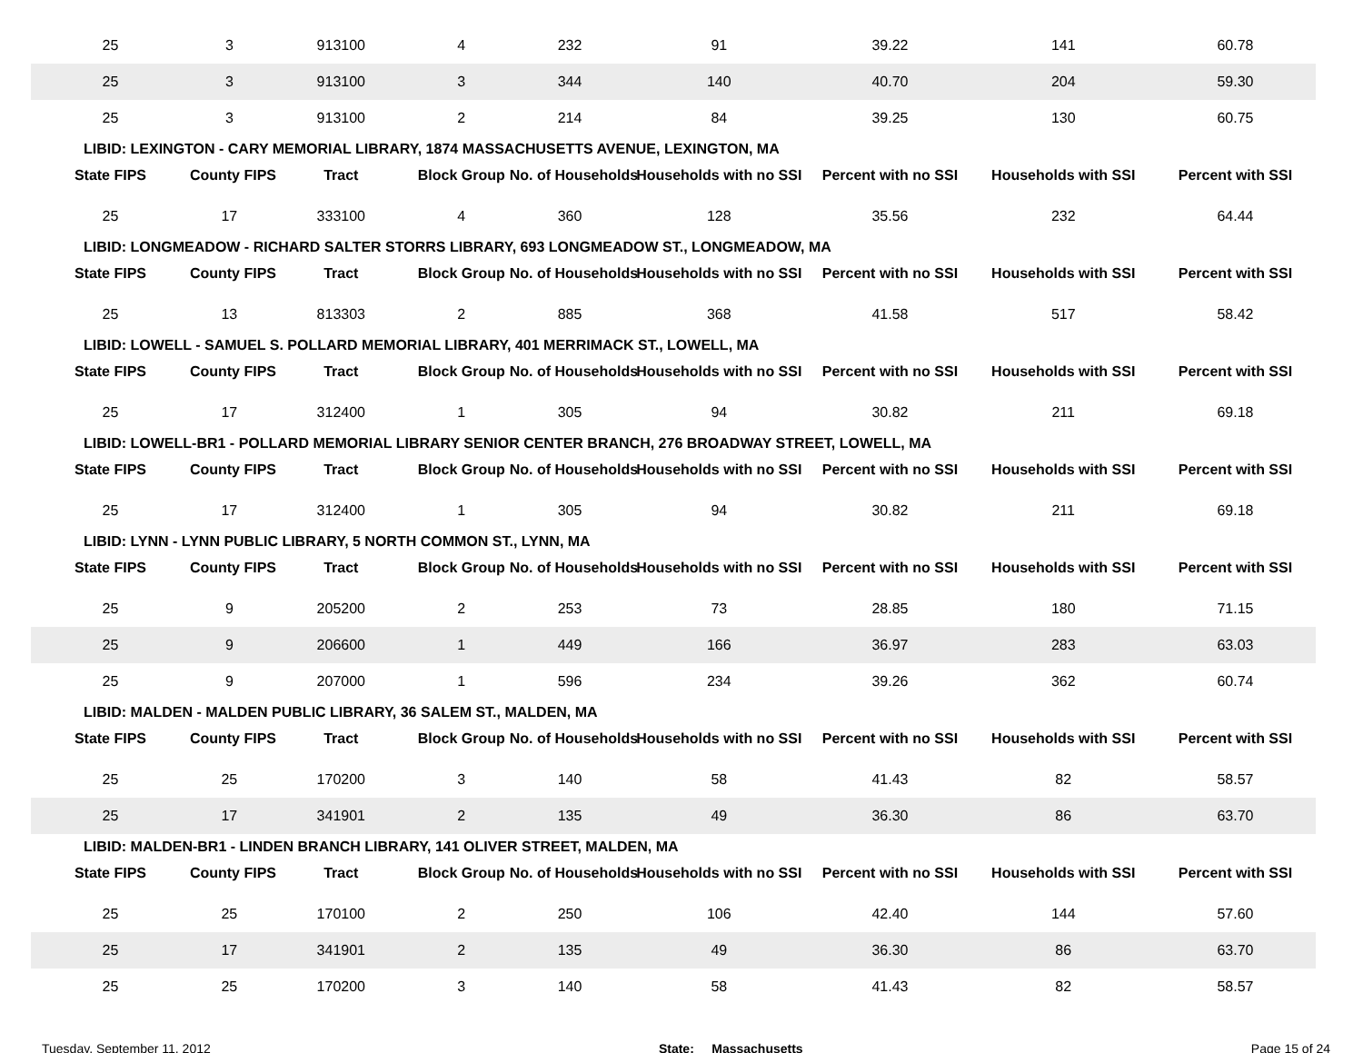| 25 | 3 | 913100 | 4 | 232 | 91 | 39.22 | 141 | 60.78 |
| 25 | 3 | 913100 | 3 | 344 | 140 | 40.70 | 204 | 59.30 |
| 25 | 3 | 913100 | 2 | 214 | 84 | 39.25 | 130 | 60.75 |
| LIBID: LEXINGTON - CARY MEMORIAL LIBRARY, 1874 MASSACHUSETTS AVENUE, LEXINGTON, MA | | | | | | | | |
| State FIPS | County FIPS | Tract | Block Group | No. of Households | Households with no SSI | Percent with no SSI | Households with SSI | Percent with SSI |
| 25 | 17 | 333100 | 4 | 360 | 128 | 35.56 | 232 | 64.44 |
| LIBID: LONGMEADOW - RICHARD SALTER STORRS LIBRARY, 693 LONGMEADOW ST., LONGMEADOW, MA | | | | | | | | |
| State FIPS | County FIPS | Tract | Block Group | No. of Households | Households with no SSI | Percent with no SSI | Households with SSI | Percent with SSI |
| 25 | 13 | 813303 | 2 | 885 | 368 | 41.58 | 517 | 58.42 |
| LIBID: LOWELL - SAMUEL S. POLLARD MEMORIAL LIBRARY, 401 MERRIMACK ST., LOWELL, MA | | | | | | | | |
| State FIPS | County FIPS | Tract | Block Group | No. of Households | Households with no SSI | Percent with no SSI | Households with SSI | Percent with SSI |
| 25 | 17 | 312400 | 1 | 305 | 94 | 30.82 | 211 | 69.18 |
| LIBID: LOWELL-BR1 - POLLARD MEMORIAL LIBRARY SENIOR CENTER BRANCH, 276 BROADWAY STREET, LOWELL, MA | | | | | | | | |
| State FIPS | County FIPS | Tract | Block Group | No. of Households | Households with no SSI | Percent with no SSI | Households with SSI | Percent with SSI |
| 25 | 17 | 312400 | 1 | 305 | 94 | 30.82 | 211 | 69.18 |
| LIBID: LYNN - LYNN PUBLIC LIBRARY, 5 NORTH COMMON ST., LYNN, MA | | | | | | | | |
| State FIPS | County FIPS | Tract | Block Group | No. of Households | Households with no SSI | Percent with no SSI | Households with SSI | Percent with SSI |
| 25 | 9 | 205200 | 2 | 253 | 73 | 28.85 | 180 | 71.15 |
| 25 | 9 | 206600 | 1 | 449 | 166 | 36.97 | 283 | 63.03 |
| 25 | 9 | 207000 | 1 | 596 | 234 | 39.26 | 362 | 60.74 |
| LIBID: MALDEN - MALDEN PUBLIC LIBRARY, 36 SALEM ST., MALDEN, MA | | | | | | | | |
| State FIPS | County FIPS | Tract | Block Group | No. of Households | Households with no SSI | Percent with no SSI | Households with SSI | Percent with SSI |
| 25 | 25 | 170200 | 3 | 140 | 58 | 41.43 | 82 | 58.57 |
| 25 | 17 | 341901 | 2 | 135 | 49 | 36.30 | 86 | 63.70 |
| LIBID: MALDEN-BR1 - LINDEN BRANCH LIBRARY, 141 OLIVER STREET, MALDEN, MA | | | | | | | | |
| State FIPS | County FIPS | Tract | Block Group | No. of Households | Households with no SSI | Percent with no SSI | Households with SSI | Percent with SSI |
| 25 | 25 | 170100 | 2 | 250 | 106 | 42.40 | 144 | 57.60 |
| 25 | 17 | 341901 | 2 | 135 | 49 | 36.30 | 86 | 63.70 |
| 25 | 25 | 170200 | 3 | 140 | 58 | 41.43 | 82 | 58.57 |
Tuesday, September 11, 2012 State: Massachusetts Page 15 of 24